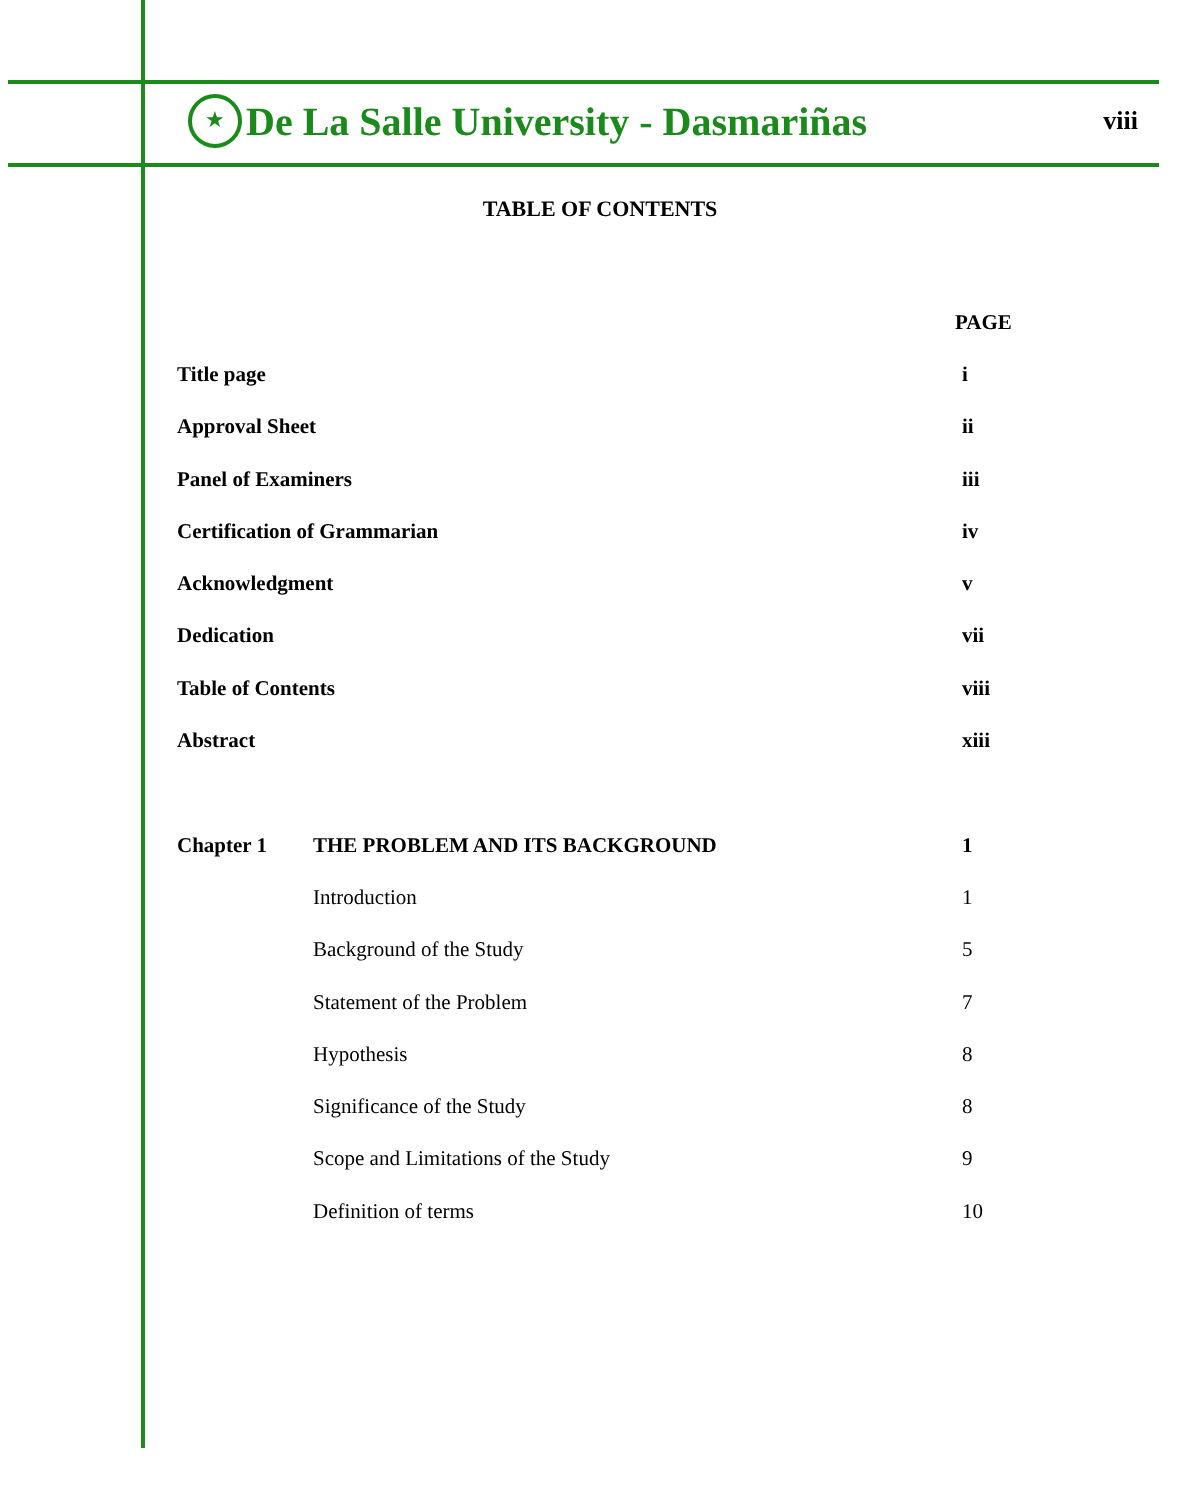★
De La Salle University - Dasmariñas
viii
TABLE OF CONTENTS
PAGE
Title page i
Approval Sheet ii
Panel of Examiners iii
Certification of Grammarian iv
Acknowledgment v
Dedication vii
Table of Contents viii
Abstract xiii
Chapter 1 THE PROBLEM AND ITS BACKGROUND 1
Introduction 1
Background of the Study 5
Statement of the Problem 7
Hypothesis 8
Significance of the Study 8
Scope and Limitations of the Study
9
Definition of terms 10